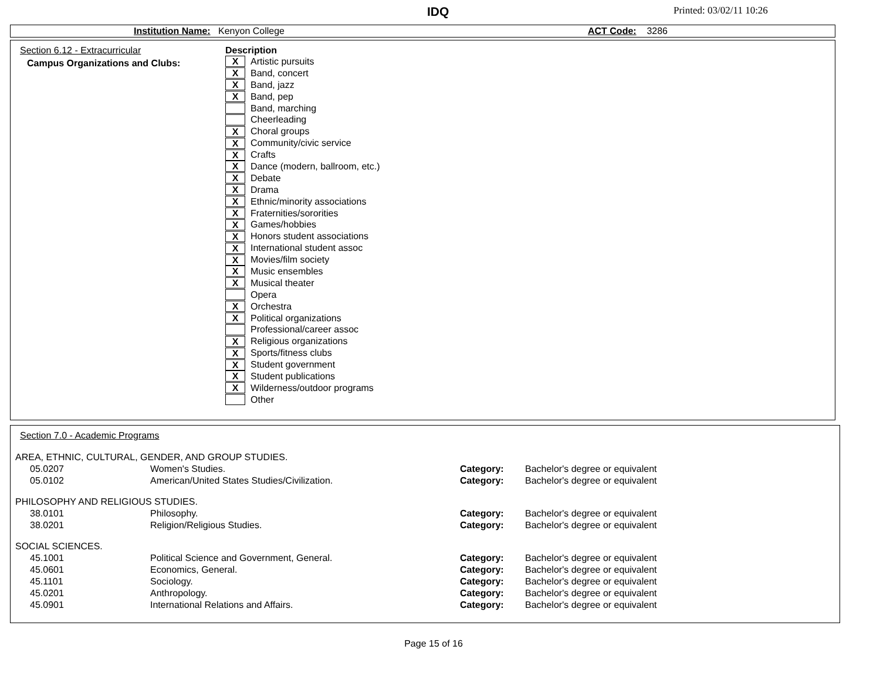IDQ Printed: 03/02/11 10:26
Institution Name: Kenyon College ACT Code: 3286
Section 6.12 - Extracurricular
Campus Organizations and Clubs:
Description
X Artistic pursuits
X Band, concert
X Band, jazz
X Band, pep
Band, marching
Cheerleading
X Choral groups
X Community/civic service
X Crafts
X Dance (modern, ballroom, etc.)
X Debate
X Drama
X Ethnic/minority associations
X Fraternities/sororities
X Games/hobbies
X Honors student associations
X International student assoc
X Movies/film society
X Music ensembles
X Musical theater
Opera
X Orchestra
X Political organizations
Professional/career assoc
X Religious organizations
X Sports/fitness clubs
X Student government
X Student publications
X Wilderness/outdoor programs
Other
Section 7.0 - Academic Programs
| AREA, ETHNIC, CULTURAL, GENDER, AND GROUP STUDIES. | | | |
| 05.0207 | Women's Studies. | Category: | Bachelor's degree or equivalent |
| 05.0102 | American/United States Studies/Civilization. | Category: | Bachelor's degree or equivalent |
| PHILOSOPHY AND RELIGIOUS STUDIES. | | | |
| 38.0101 | Philosophy. | Category: | Bachelor's degree or equivalent |
| 38.0201 | Religion/Religious Studies. | Category: | Bachelor's degree or equivalent |
| SOCIAL SCIENCES. | | | |
| 45.1001 | Political Science and Government, General. | Category: | Bachelor's degree or equivalent |
| 45.0601 | Economics, General. | Category: | Bachelor's degree or equivalent |
| 45.1101 | Sociology. | Category: | Bachelor's degree or equivalent |
| 45.0201 | Anthropology. | Category: | Bachelor's degree or equivalent |
| 45.0901 | International Relations and Affairs. | Category: | Bachelor's degree or equivalent |
Page 15 of 16